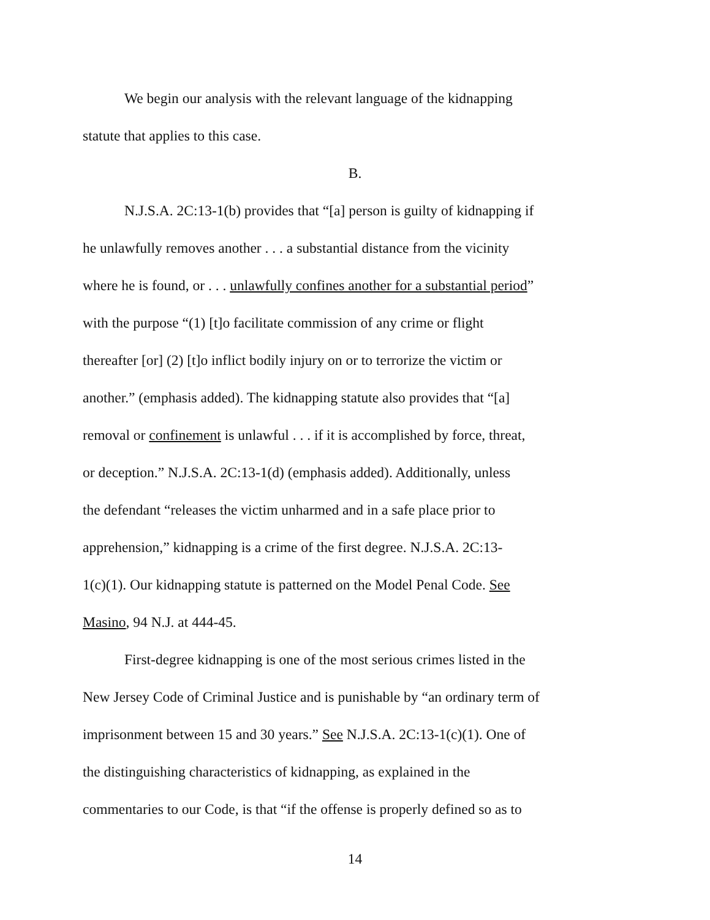We begin our analysis with the relevant language of the kidnapping
statute that applies to this case.
B.
N.J.S.A. 2C:13-1(b) provides that “[a] person is guilty of kidnapping if
he unlawfully removes another . . . a substantial distance from the vicinity
where he is found, or . . . unlawfully confines another for a substantial period”
with the purpose “(1) [t]o facilitate commission of any crime or flight
thereafter [or] (2) [t]o inflict bodily injury on or to terrorize the victim or
another.” (emphasis added). The kidnapping statute also provides that “[a]
removal or confinement is unlawful . . . if it is accomplished by force, threat,
or deception.” N.J.S.A. 2C:13-1(d) (emphasis added). Additionally, unless
the defendant “releases the victim unharmed and in a safe place prior to
apprehension,” kidnapping is a crime of the first degree. N.J.S.A. 2C:13-
1(c)(1). Our kidnapping statute is patterned on the Model Penal Code. See
Masino, 94 N.J. at 444-45.
First-degree kidnapping is one of the most serious crimes listed in the
New Jersey Code of Criminal Justice and is punishable by “an ordinary term of
imprisonment between 15 and 30 years.” See N.J.S.A. 2C:13-1(c)(1). One of
the distinguishing characteristics of kidnapping, as explained in the
commentaries to our Code, is that “if the offense is properly defined so as to
14